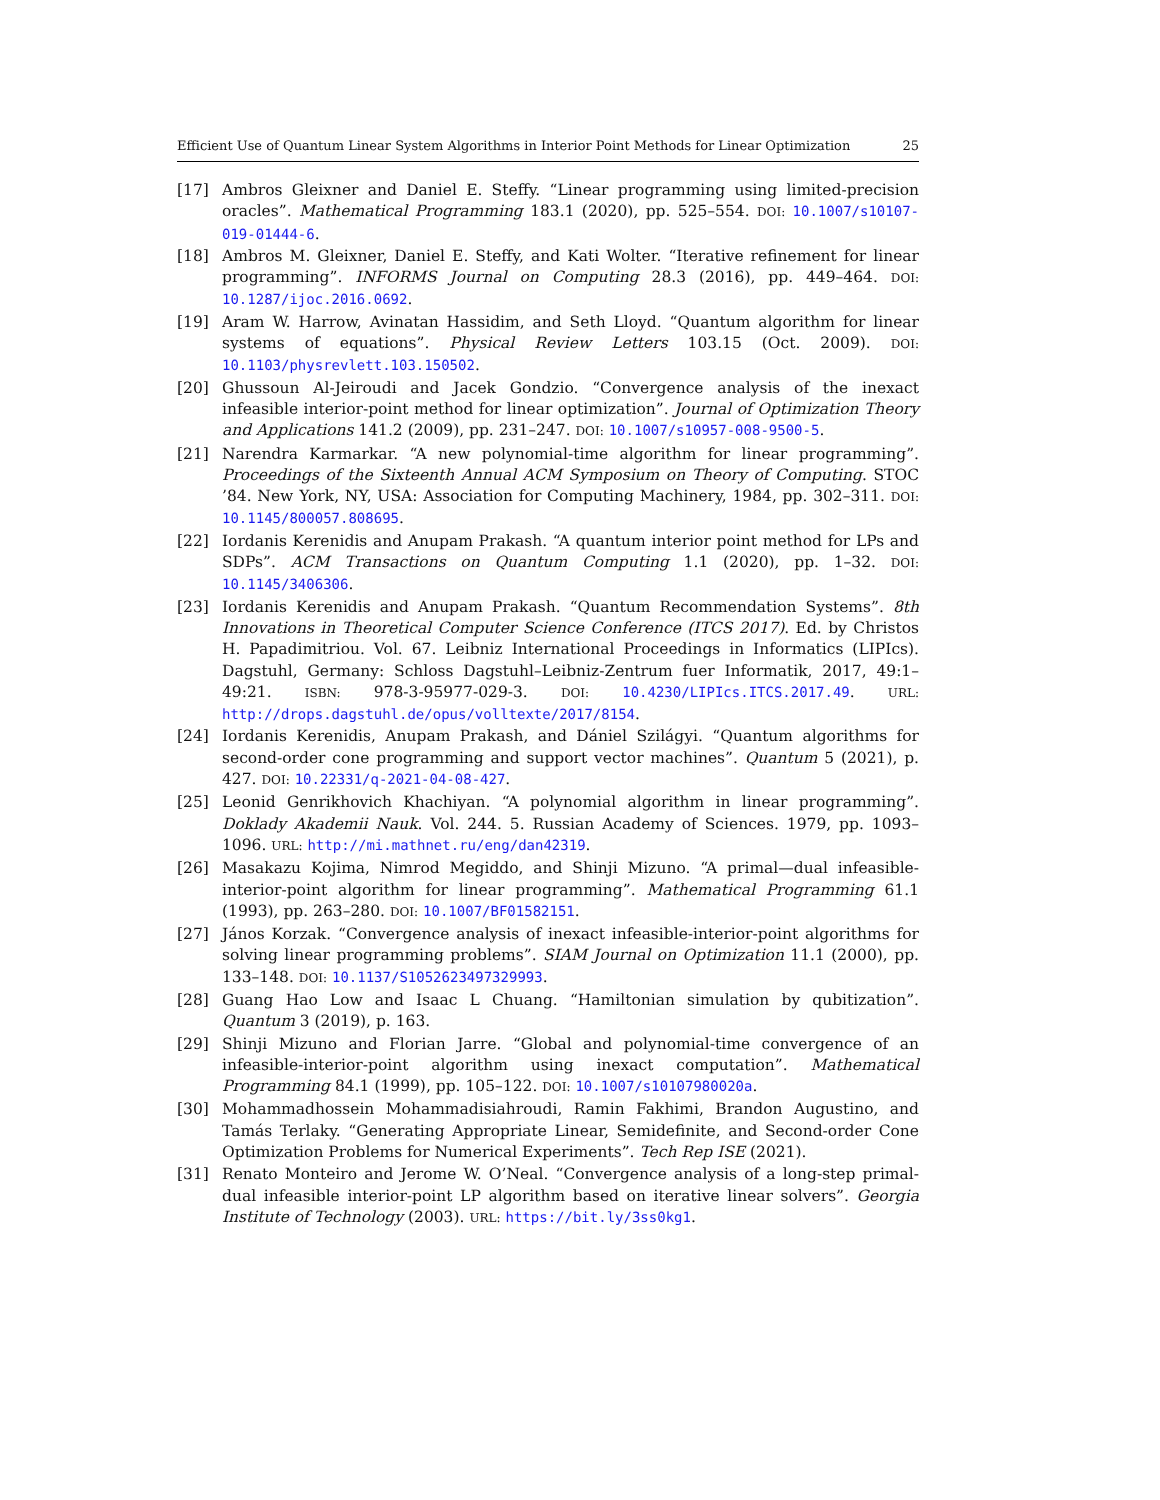Efficient Use of Quantum Linear System Algorithms in Interior Point Methods for Linear Optimization 25
[17] Ambros Gleixner and Daniel E. Steffy. “Linear programming using limited-precision oracles”. Mathematical Programming 183.1 (2020), pp. 525–554. DOI: 10.1007/s10107-019-01444-6.
[18] Ambros M. Gleixner, Daniel E. Steffy, and Kati Wolter. “Iterative refinement for linear programming”. INFORMS Journal on Computing 28.3 (2016), pp. 449–464. DOI: 10.1287/ijoc.2016.0692.
[19] Aram W. Harrow, Avinatan Hassidim, and Seth Lloyd. “Quantum algorithm for linear systems of equations”. Physical Review Letters 103.15 (Oct. 2009). DOI: 10.1103/physrevlett.103.150502.
[20] Ghussoun Al-Jeiroudi and Jacek Gondzio. “Convergence analysis of the inexact infeasible interior-point method for linear optimization”. Journal of Optimization Theory and Applications 141.2 (2009), pp. 231–247. DOI: 10.1007/s10957-008-9500-5.
[21] Narendra Karmarkar. “A new polynomial-time algorithm for linear programming”. Proceedings of the Sixteenth Annual ACM Symposium on Theory of Computing. STOC ’84. New York, NY, USA: Association for Computing Machinery, 1984, pp. 302–311. DOI: 10.1145/800057.808695.
[22] Iordanis Kerenidis and Anupam Prakash. “A quantum interior point method for LPs and SDPs”. ACM Transactions on Quantum Computing 1.1 (2020), pp. 1–32. DOI: 10.1145/3406306.
[23] Iordanis Kerenidis and Anupam Prakash. “Quantum Recommendation Systems”. 8th Innovations in Theoretical Computer Science Conference (ITCS 2017). Ed. by Christos H. Papadimitriou. Vol. 67. Leibniz International Proceedings in Informatics (LIPIcs). Dagstuhl, Germany: Schloss Dagstuhl–Leibniz-Zentrum fuer Informatik, 2017, 49:1–49:21. ISBN: 978-3-95977-029-3. DOI: 10.4230/LIPIcs.ITCS.2017.49. URL: http://drops.dagstuhl.de/opus/volltexte/2017/8154.
[24] Iordanis Kerenidis, Anupam Prakash, and Dániel Szilágyi. “Quantum algorithms for second-order cone programming and support vector machines”. Quantum 5 (2021), p. 427. DOI: 10.22331/q-2021-04-08-427.
[25] Leonid Genrikhovich Khachiyan. “A polynomial algorithm in linear programming”. Doklady Akademii Nauk. Vol. 244. 5. Russian Academy of Sciences. 1979, pp. 1093–1096. URL: http://mi.mathnet.ru/eng/dan42319.
[26] Masakazu Kojima, Nimrod Megiddo, and Shinji Mizuno. “A primal—dual infeasible-interior-point algorithm for linear programming”. Mathematical Programming 61.1 (1993), pp. 263–280. DOI: 10.1007/BF01582151.
[27] János Korzak. “Convergence analysis of inexact infeasible-interior-point algorithms for solving linear programming problems”. SIAM Journal on Optimization 11.1 (2000), pp. 133–148. DOI: 10.1137/S1052623497329993.
[28] Guang Hao Low and Isaac L Chuang. “Hamiltonian simulation by qubitization”. Quantum 3 (2019), p. 163.
[29] Shinji Mizuno and Florian Jarre. “Global and polynomial-time convergence of an infeasible-interior-point algorithm using inexact computation”. Mathematical Programming 84.1 (1999), pp. 105–122. DOI: 10.1007/s10107980020a.
[30] Mohammadhossein Mohammadisiahroudi, Ramin Fakhimi, Brandon Augustino, and Tamás Terlaky. “Generating Appropriate Linear, Semidefinite, and Second-order Cone Optimization Problems for Numerical Experiments”. Tech Rep ISE (2021).
[31] Renato Monteiro and Jerome W. O’Neal. “Convergence analysis of a long-step primal-dual infeasible interior-point LP algorithm based on iterative linear solvers”. Georgia Institute of Technology (2003). URL: https://bit.ly/3ss0kg1.